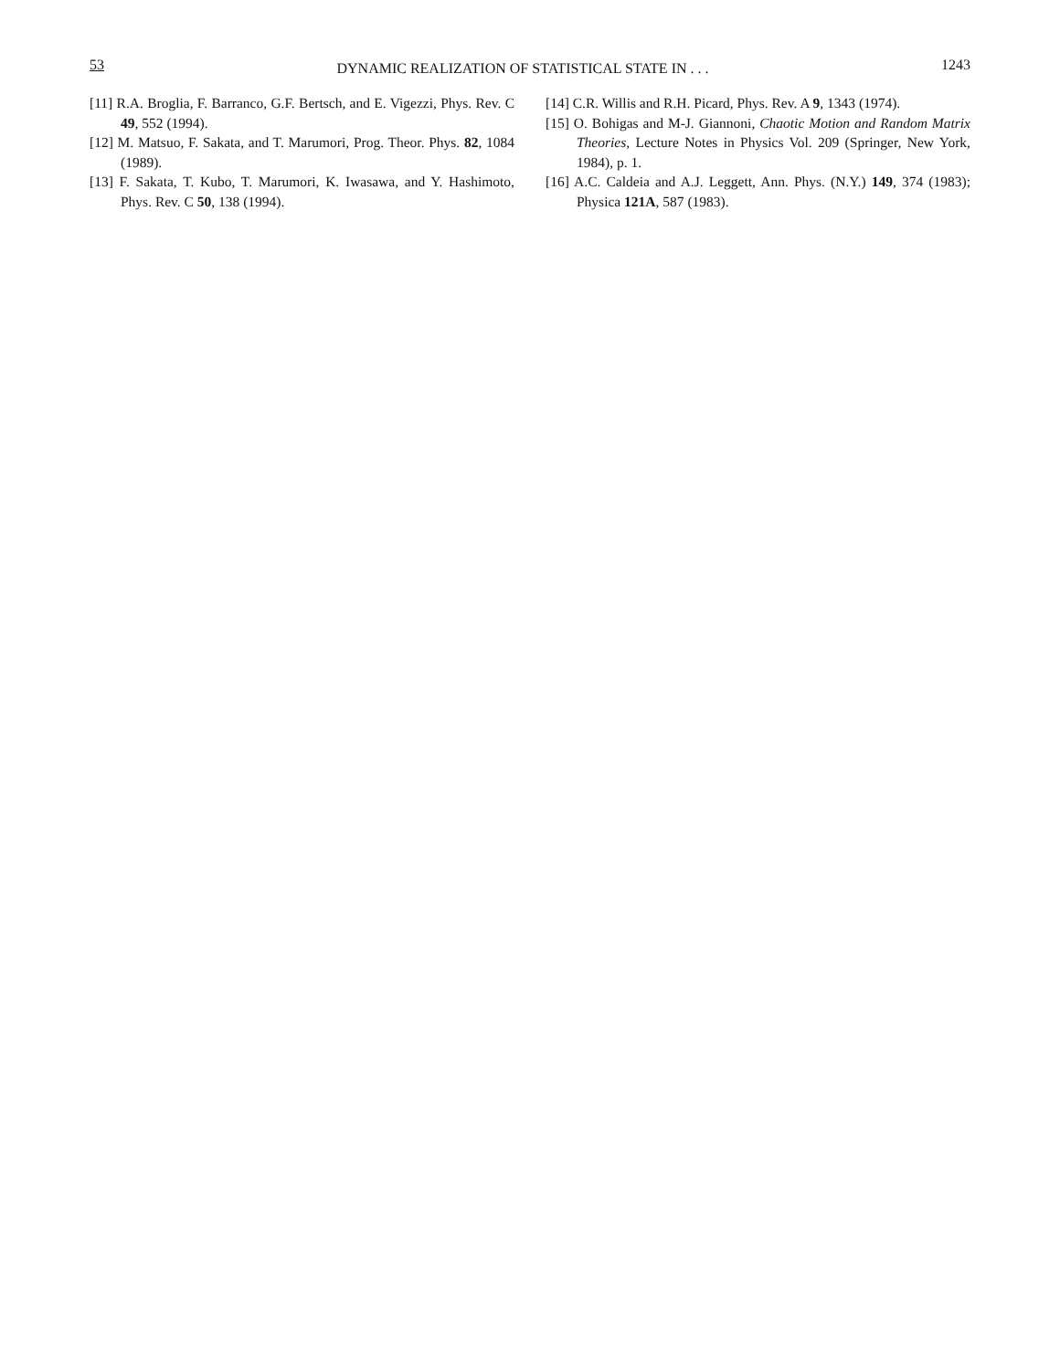53 DYNAMIC REALIZATION OF STATISTICAL STATE IN . . . 1243
[11] R.A. Broglia, F. Barranco, G.F. Bertsch, and E. Vigezzi, Phys. Rev. C 49, 552 (1994).
[12] M. Matsuo, F. Sakata, and T. Marumori, Prog. Theor. Phys. 82, 1084 (1989).
[13] F. Sakata, T. Kubo, T. Marumori, K. Iwasawa, and Y. Hashimoto, Phys. Rev. C 50, 138 (1994).
[14] C.R. Willis and R.H. Picard, Phys. Rev. A 9, 1343 (1974).
[15] O. Bohigas and M-J. Giannoni, Chaotic Motion and Random Matrix Theories, Lecture Notes in Physics Vol. 209 (Springer, New York, 1984), p. 1.
[16] A.C. Caldeia and A.J. Leggett, Ann. Phys. (N.Y.) 149, 374 (1983); Physica 121A, 587 (1983).